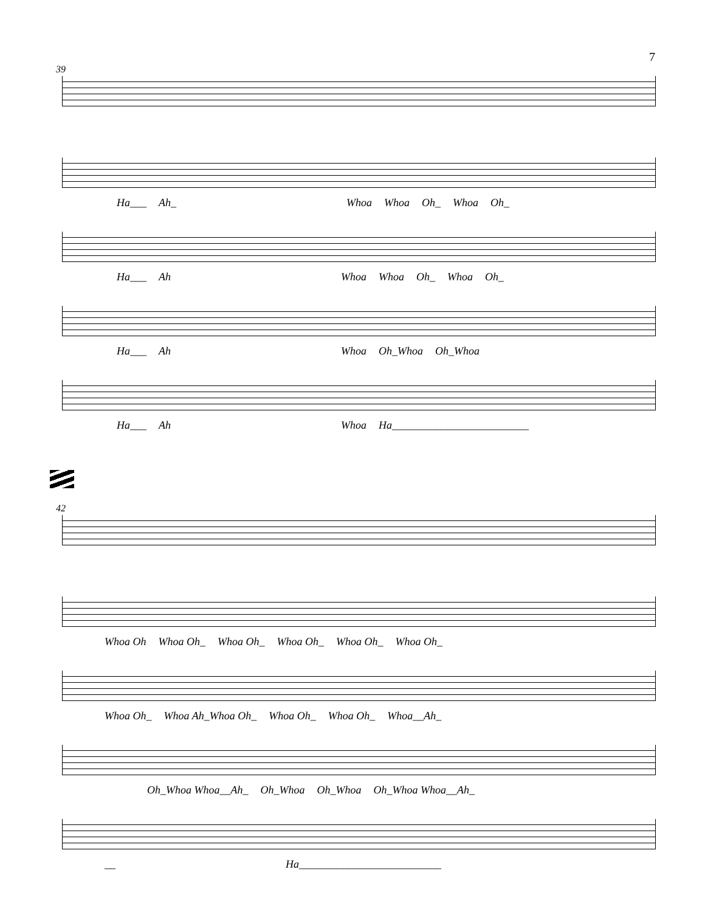7
39
Ha___ Ah_ Whoa Whoa Oh_ Whoa Oh_
Ha___ Ah Whoa Whoa Oh_ Whoa Oh_
Ha___ Ah Whoa Oh_Whoa Oh_Whoa
Ha___ Ah Whoa Ha_________________________
42
Whoa Oh Whoa Oh_ Whoa Oh_ Whoa Oh_ Whoa Oh_ Whoa Oh_
Whoa Oh_ Whoa Ah_Whoa Oh_ Whoa Oh_ Whoa Oh_ Whoa__Ah_
Oh_Whoa Whoa__Ah_ Oh_Whoa Oh_Whoa Oh_Whoa Whoa__Ah_
__ Ha__________________________